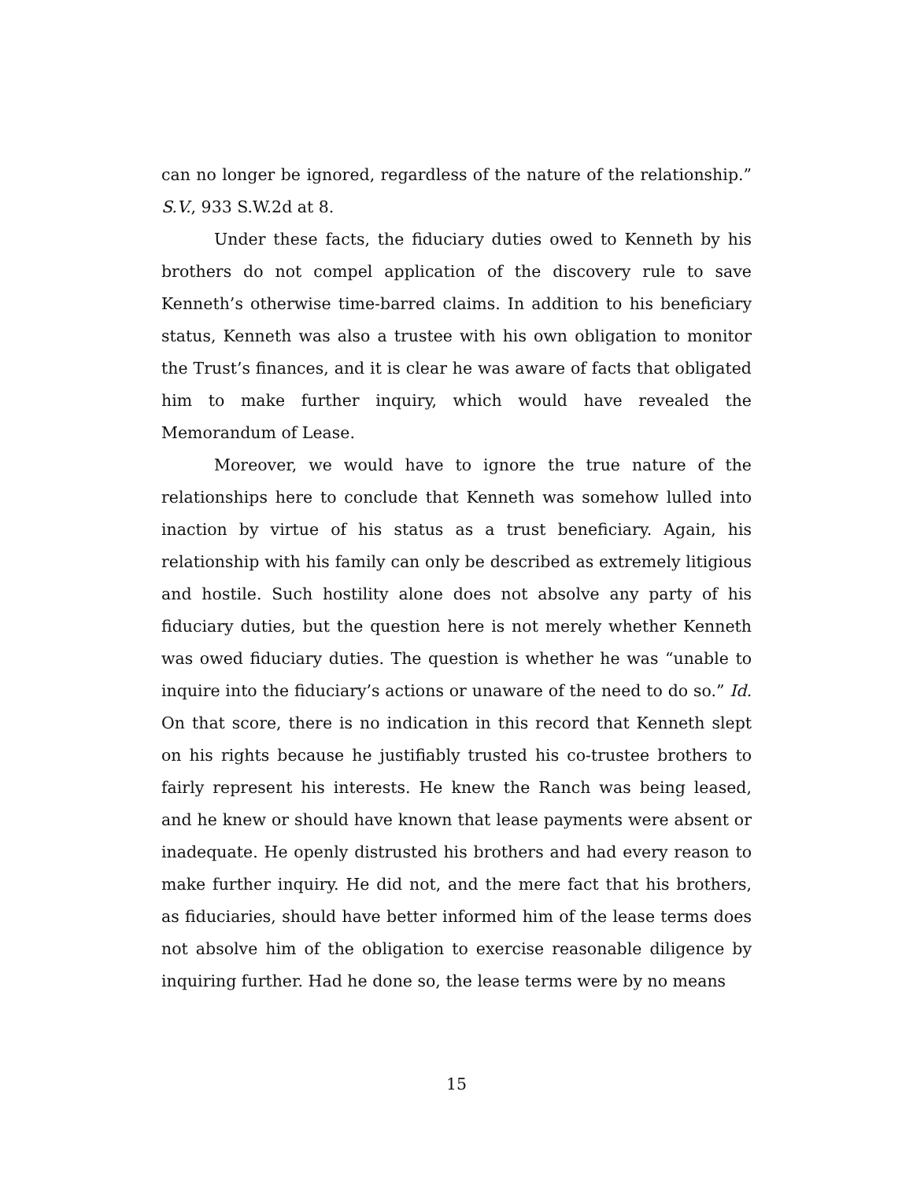can no longer be ignored, regardless of the nature of the relationship.” S.V., 933 S.W.2d at 8.
Under these facts, the fiduciary duties owed to Kenneth by his brothers do not compel application of the discovery rule to save Kenneth’s otherwise time-barred claims. In addition to his beneficiary status, Kenneth was also a trustee with his own obligation to monitor the Trust’s finances, and it is clear he was aware of facts that obligated him to make further inquiry, which would have revealed the Memorandum of Lease.
Moreover, we would have to ignore the true nature of the relationships here to conclude that Kenneth was somehow lulled into inaction by virtue of his status as a trust beneficiary. Again, his relationship with his family can only be described as extremely litigious and hostile. Such hostility alone does not absolve any party of his fiduciary duties, but the question here is not merely whether Kenneth was owed fiduciary duties. The question is whether he was “unable to inquire into the fiduciary’s actions or unaware of the need to do so.” Id. On that score, there is no indication in this record that Kenneth slept on his rights because he justifiably trusted his co-trustee brothers to fairly represent his interests. He knew the Ranch was being leased, and he knew or should have known that lease payments were absent or inadequate. He openly distrusted his brothers and had every reason to make further inquiry. He did not, and the mere fact that his brothers, as fiduciaries, should have better informed him of the lease terms does not absolve him of the obligation to exercise reasonable diligence by inquiring further. Had he done so, the lease terms were by no means
15